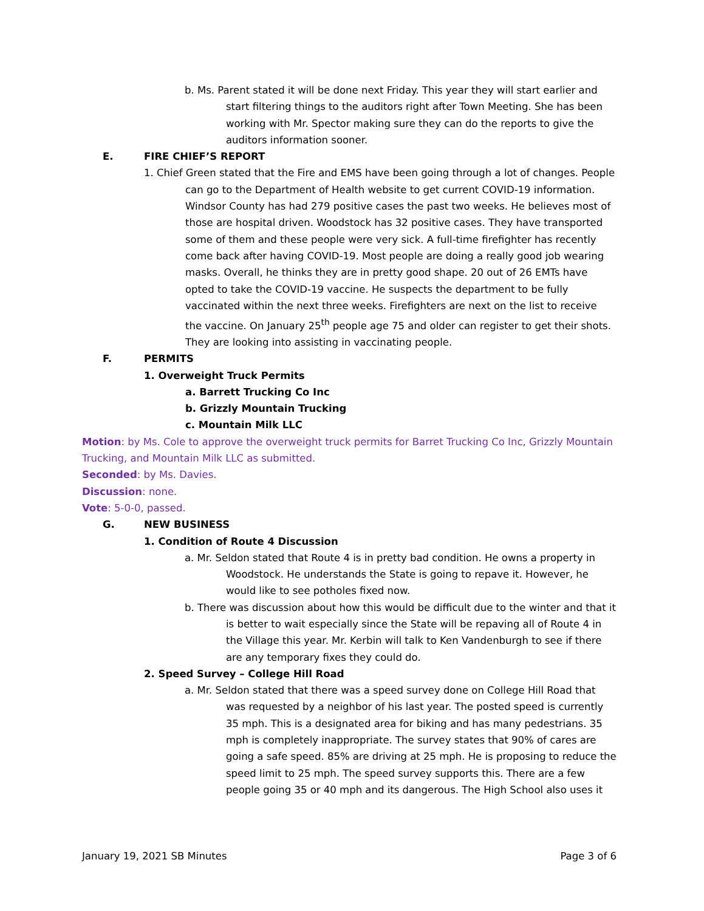b. Ms. Parent stated it will be done next Friday. This year they will start earlier and start filtering things to the auditors right after Town Meeting. She has been working with Mr. Spector making sure they can do the reports to give the auditors information sooner.
E. FIRE CHIEF’S REPORT
1. Chief Green stated that the Fire and EMS have been going through a lot of changes. People can go to the Department of Health website to get current COVID-19 information. Windsor County has had 279 positive cases the past two weeks. He believes most of those are hospital driven. Woodstock has 32 positive cases. They have transported some of them and these people were very sick. A full-time firefighter has recently come back after having COVID-19. Most people are doing a really good job wearing masks. Overall, he thinks they are in pretty good shape. 20 out of 26 EMTs have opted to take the COVID-19 vaccine. He suspects the department to be fully vaccinated within the next three weeks. Firefighters are next on the list to receive the vaccine. On January 25<sup>th</sup> people age 75 and older can register to get their shots. They are looking into assisting in vaccinating people.
F. PERMITS
1. Overweight Truck Permits
a. Barrett Trucking Co Inc
b. Grizzly Mountain Trucking
c. Mountain Milk LLC
Motion: by Ms. Cole to approve the overweight truck permits for Barret Trucking Co Inc, Grizzly Mountain Trucking, and Mountain Milk LLC as submitted.
Seconded: by Ms. Davies.
Discussion: none.
Vote: 5-0-0, passed.
G. NEW BUSINESS
1. Condition of Route 4 Discussion
a. Mr. Seldon stated that Route 4 is in pretty bad condition. He owns a property in Woodstock. He understands the State is going to repave it. However, he would like to see potholes fixed now.
b. There was discussion about how this would be difficult due to the winter and that it is better to wait especially since the State will be repaving all of Route 4 in the Village this year. Mr. Kerbin will talk to Ken Vandenburgh to see if there are any temporary fixes they could do.
2. Speed Survey – College Hill Road
a. Mr. Seldon stated that there was a speed survey done on College Hill Road that was requested by a neighbor of his last year. The posted speed is currently 35 mph. This is a designated area for biking and has many pedestrians. 35 mph is completely inappropriate. The survey states that 90% of cares are going a safe speed. 85% are driving at 25 mph. He is proposing to reduce the speed limit to 25 mph. The speed survey supports this. There are a few people going 35 or 40 mph and its dangerous. The High School also uses it
January 19, 2021 SB Minutes Page 3 of 6